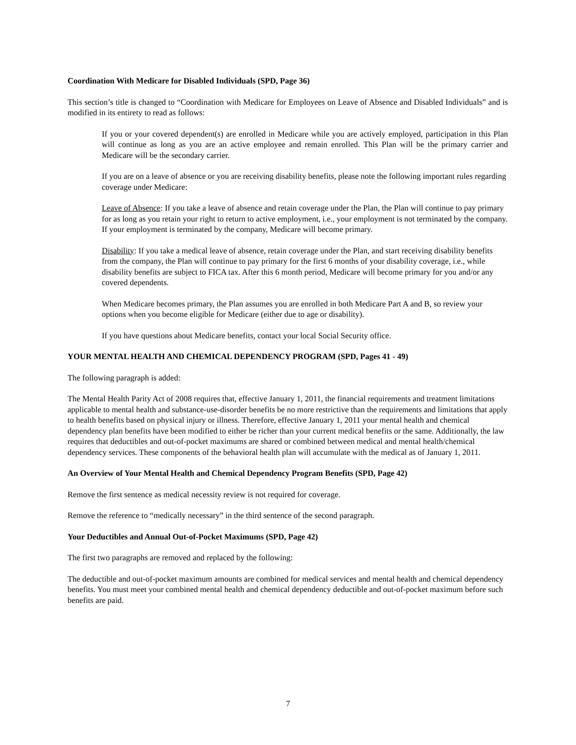Coordination With Medicare for Disabled Individuals (SPD, Page 36)
This section’s title is changed to “Coordination with Medicare for Employees on Leave of Absence and Disabled Individuals” and is modified in its entirety to read as follows:
If you or your covered dependent(s) are enrolled in Medicare while you are actively employed, participation in this Plan will continue as long as you are an active employee and remain enrolled. This Plan will be the primary carrier and Medicare will be the secondary carrier.
If you are on a leave of absence or you are receiving disability benefits, please note the following important rules regarding coverage under Medicare:
Leave of Absence: If you take a leave of absence and retain coverage under the Plan, the Plan will continue to pay primary for as long as you retain your right to return to active employment, i.e., your employment is not terminated by the company. If your employment is terminated by the company, Medicare will become primary.
Disability: If you take a medical leave of absence, retain coverage under the Plan, and start receiving disability benefits from the company, the Plan will continue to pay primary for the first 6 months of your disability coverage, i.e., while disability benefits are subject to FICA tax. After this 6 month period, Medicare will become primary for you and/or any covered dependents.
When Medicare becomes primary, the Plan assumes you are enrolled in both Medicare Part A and B, so review your options when you become eligible for Medicare (either due to age or disability).
If you have questions about Medicare benefits, contact your local Social Security office.
YOUR MENTAL HEALTH AND CHEMICAL DEPENDENCY PROGRAM (SPD, Pages 41 - 49)
The following paragraph is added:
The Mental Health Parity Act of 2008 requires that, effective January 1, 2011, the financial requirements and treatment limitations applicable to mental health and substance-use-disorder benefits be no more restrictive than the requirements and limitations that apply to health benefits based on physical injury or illness. Therefore, effective January 1, 2011 your mental health and chemical dependency plan benefits have been modified to either be richer than your current medical benefits or the same. Additionally, the law requires that deductibles and out-of-pocket maximums are shared or combined between medical and mental health/chemical dependency services. These components of the behavioral health plan will accumulate with the medical as of January 1, 2011.
An Overview of Your Mental Health and Chemical Dependency Program Benefits (SPD, Page 42)
Remove the first sentence as medical necessity review is not required for coverage.
Remove the reference to “medically necessary” in the third sentence of the second paragraph.
Your Deductibles and Annual Out-of-Pocket Maximums (SPD, Page 42)
The first two paragraphs are removed and replaced by the following:
The deductible and out-of-pocket maximum amounts are combined for medical services and mental health and chemical dependency benefits. You must meet your combined mental health and chemical dependency deductible and out-of-pocket maximum before such benefits are paid.
7